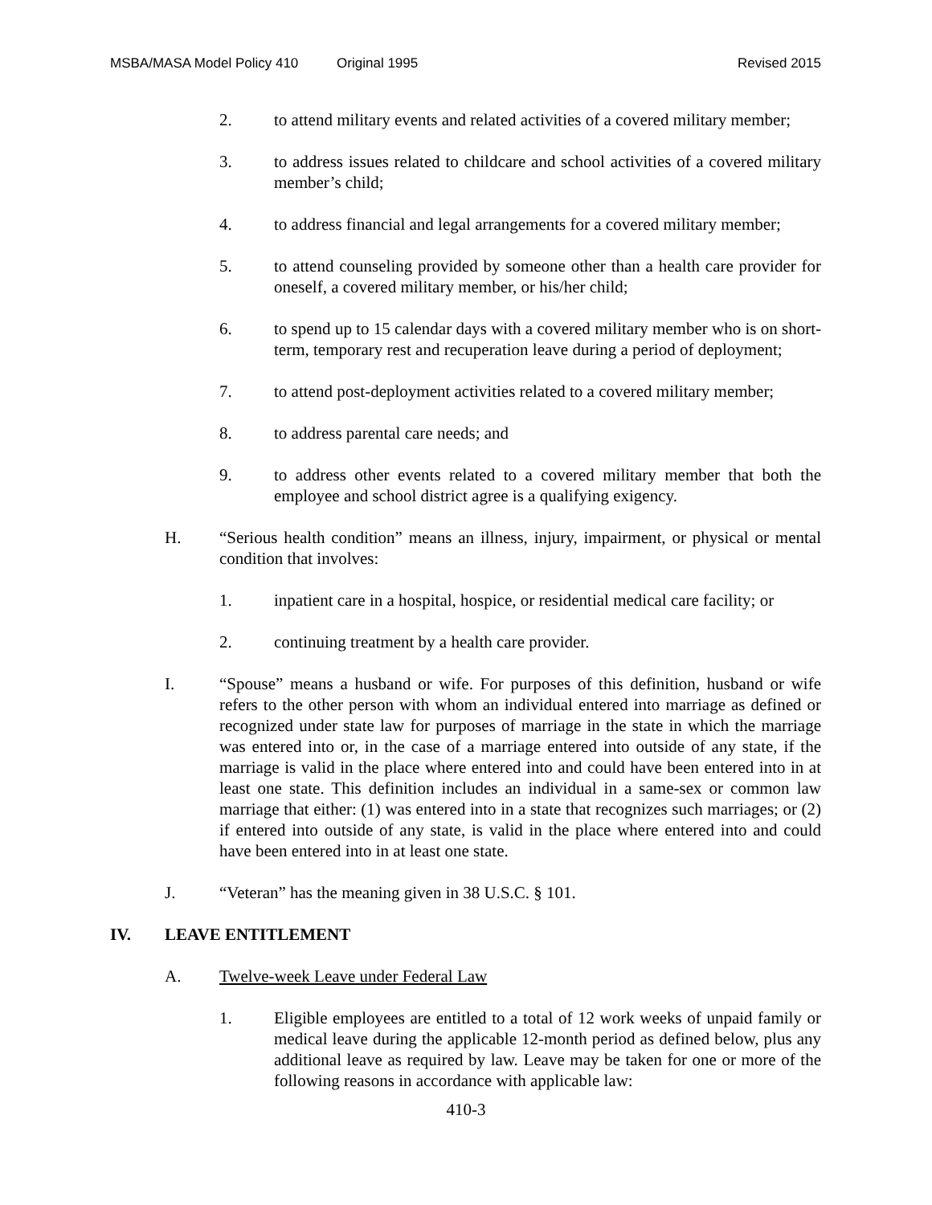MSBA/MASA Model Policy 410 Original 1995 Revised 2015
2. to attend military events and related activities of a covered military member;
3. to address issues related to childcare and school activities of a covered military member’s child;
4. to address financial and legal arrangements for a covered military member;
5. to attend counseling provided by someone other than a health care provider for oneself, a covered military member, or his/her child;
6. to spend up to 15 calendar days with a covered military member who is on short-term, temporary rest and recuperation leave during a period of deployment;
7. to attend post-deployment activities related to a covered military member;
8. to address parental care needs; and
9. to address other events related to a covered military member that both the employee and school district agree is a qualifying exigency.
H. “Serious health condition” means an illness, injury, impairment, or physical or mental condition that involves:
1. inpatient care in a hospital, hospice, or residential medical care facility; or
2. continuing treatment by a health care provider.
I. “Spouse” means a husband or wife. For purposes of this definition, husband or wife refers to the other person with whom an individual entered into marriage as defined or recognized under state law for purposes of marriage in the state in which the marriage was entered into or, in the case of a marriage entered into outside of any state, if the marriage is valid in the place where entered into and could have been entered into in at least one state. This definition includes an individual in a same-sex or common law marriage that either: (1) was entered into in a state that recognizes such marriages; or (2) if entered into outside of any state, is valid in the place where entered into and could have been entered into in at least one state.
J. “Veteran” has the meaning given in 38 U.S.C. § 101.
IV. LEAVE ENTITLEMENT
A. Twelve-week Leave under Federal Law
1. Eligible employees are entitled to a total of 12 work weeks of unpaid family or medical leave during the applicable 12-month period as defined below, plus any additional leave as required by law. Leave may be taken for one or more of the following reasons in accordance with applicable law:
410-3